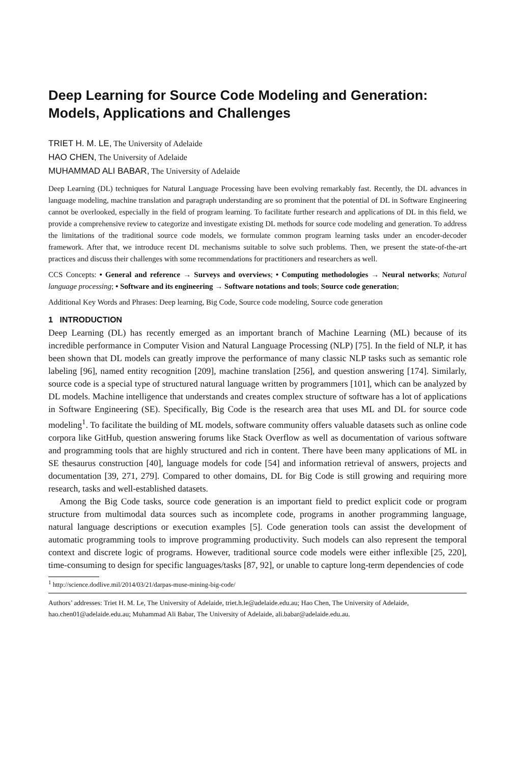Deep Learning for Source Code Modeling and Generation: Models, Applications and Challenges
TRIET H. M. LE, The University of Adelaide
HAO CHEN, The University of Adelaide
MUHAMMAD ALI BABAR, The University of Adelaide
Deep Learning (DL) techniques for Natural Language Processing have been evolving remarkably fast. Recently, the DL advances in language modeling, machine translation and paragraph understanding are so prominent that the potential of DL in Software Engineering cannot be overlooked, especially in the field of program learning. To facilitate further research and applications of DL in this field, we provide a comprehensive review to categorize and investigate existing DL methods for source code modeling and generation. To address the limitations of the traditional source code models, we formulate common program learning tasks under an encoder-decoder framework. After that, we introduce recent DL mechanisms suitable to solve such problems. Then, we present the state-of-the-art practices and discuss their challenges with some recommendations for practitioners and researchers as well.
CCS Concepts: • General and reference → Surveys and overviews; • Computing methodologies → Neural networks; Natural language processing; • Software and its engineering → Software notations and tools; Source code generation;
Additional Key Words and Phrases: Deep learning, Big Code, Source code modeling, Source code generation
1 INTRODUCTION
Deep Learning (DL) has recently emerged as an important branch of Machine Learning (ML) because of its incredible performance in Computer Vision and Natural Language Processing (NLP) [75]. In the field of NLP, it has been shown that DL models can greatly improve the performance of many classic NLP tasks such as semantic role labeling [96], named entity recognition [209], machine translation [256], and question answering [174]. Similarly, source code is a special type of structured natural language written by programmers [101], which can be analyzed by DL models. Machine intelligence that understands and creates complex structure of software has a lot of applications in Software Engineering (SE). Specifically, Big Code is the research area that uses ML and DL for source code modeling<sup>1</sup>. To facilitate the building of ML models, software community offers valuable datasets such as online code corpora like GitHub, question answering forums like Stack Overflow as well as documentation of various software and programming tools that are highly structured and rich in content. There have been many applications of ML in SE thesaurus construction [40], language models for code [54] and information retrieval of answers, projects and documentation [39, 271, 279]. Compared to other domains, DL for Big Code is still growing and requiring more research, tasks and well-established datasets.
Among the Big Code tasks, source code generation is an important field to predict explicit code or program structure from multimodal data sources such as incomplete code, programs in another programming language, natural language descriptions or execution examples [5]. Code generation tools can assist the development of automatic programming tools to improve programming productivity. Such models can also represent the temporal context and discrete logic of programs. However, traditional source code models were either inflexible [25, 220], time-consuming to design for specific languages/tasks [87, 92], or unable to capture long-term dependencies of code
<sup>1</sup> http://science.dodlive.mil/2014/03/21/darpas-muse-mining-big-code/
Authors’ addresses: Triet H. M. Le, The University of Adelaide, triet.h.le@adelaide.edu.au; Hao Chen, The University of Adelaide, hao.chen01@adelaide.edu.au; Muhammad Ali Babar, The University of Adelaide, ali.babar@adelaide.edu.au.